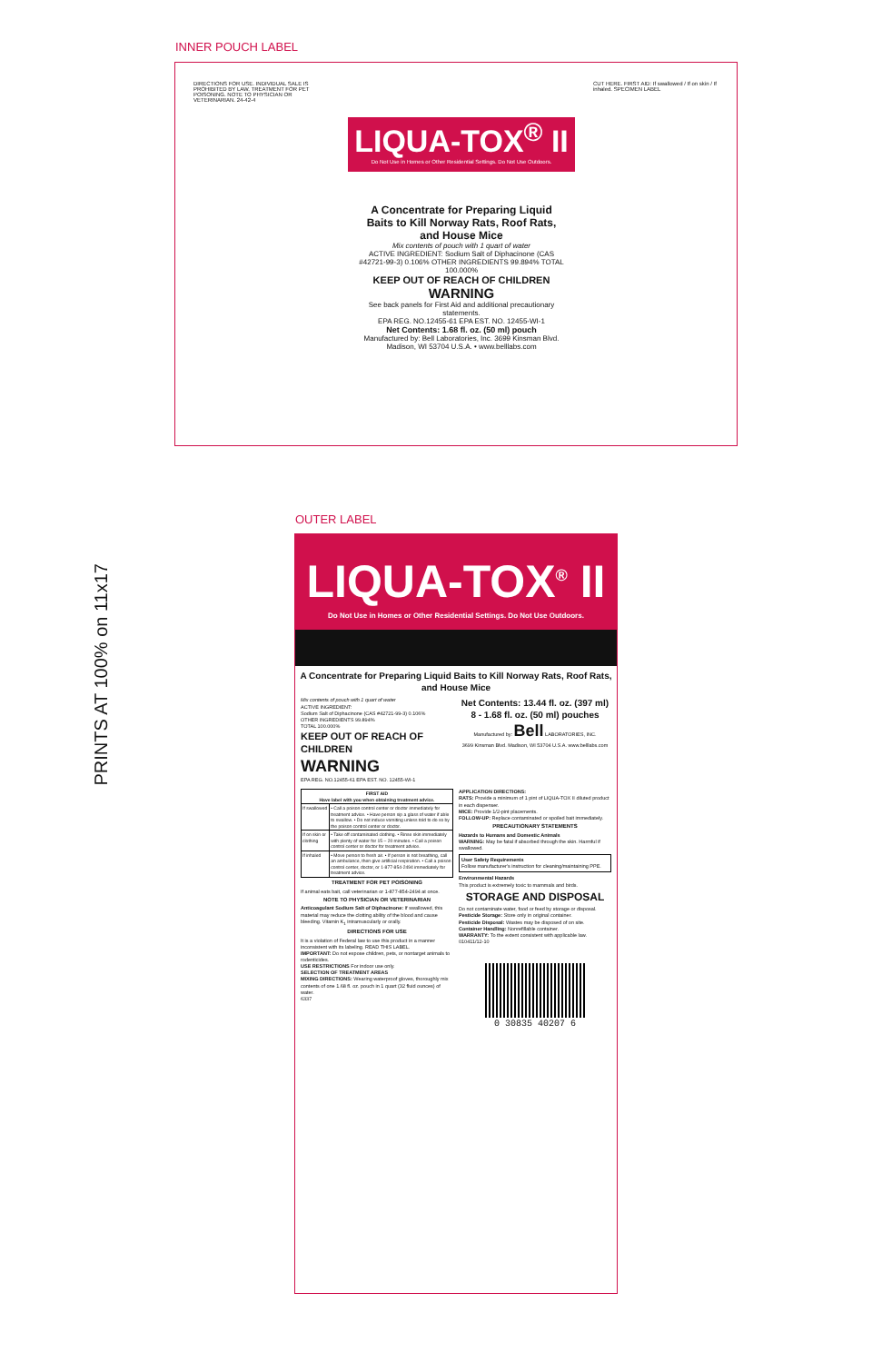INNER POUCH LABEL
LIQUA-TOX<sup>®</sup> II
Do Not Use in Homes or Other Residential Settings. Do Not Use Outdoors.
A Concentrate for Preparing Liquid Baits to Kill Norway Rats, Roof Rats, and House Mice
Mix contents of pouch with 1 quart of water
ACTIVE INGREDIENT: Sodium Salt of Diphacinone (CAS #42721-99-3) 0.106% OTHER INGREDIENTS 99.894% TOTAL 100.000%
KEEP OUT OF REACH OF CHILDREN
WARNING
See back panels for First Aid and additional precautionary statements.
EPA REG. NO.12455-61 EPA EST. NO. 12455-WI-1
Net Contents: 1.68 fl. oz. (50 ml) pouch
Manufactured by: Bell Laboratories, Inc. 3699 Kinsman Blvd. Madison, WI 53704 U.S.A. • www.belllabs.com
DIRECTIONS FOR USE. INDIVIDUAL SALE IS PROHIBITED BY LAW. TREATMENT FOR PET POISONING. NOTE TO PHYSICIAN OR VETERINARIAN. 24-42-4
CUT HERE. FIRST AID: If swallowed / If on skin / If inhaled. SPECIMEN LABEL
PRINTS AT 100% on 11x17
OUTER LABEL
LIQUA-TOX<sup>®</sup> II
Do Not Use in Homes or Other Residential Settings. Do Not Use Outdoors.
A Concentrate for Preparing Liquid Baits to Kill Norway Rats, Roof Rats, and House Mice
Mix contents of pouch with 1 quart of water
ACTIVE INGREDIENT:
Sodium Salt of Diphacinone (CAS #42721-99-3) 0.106%
OTHER INGREDIENTS 99.894%
TOTAL 100.000%
KEEP OUT OF REACH OF CHILDREN
WARNING
EPA REG. NO.12455-61 EPA EST. NO. 12455-WI-1
Net Contents: 13.44 fl. oz. (397 ml) 8 - 1.68 fl. oz. (50 ml) pouches
Manufactured by: Bell LABORATORIES, INC.
3699 Kinsman Blvd. Madison, WI 53704 U.S.A. www.belllabs.com
| FIRST AID Have label with you when obtaining treatment advice. | |
| --- | --- |
| If swallowed | • Call a poison control center or doctor immediately for treatment advice. • Have person sip a glass of water if able to swallow. • Do not induce vomiting unless told to do so by the poison control center or doctor. |
| If on skin or clothing | • Take off contaminated clothing. • Rinse skin immediately with plenty of water for 15 – 20 minutes. • Call a poison control center or doctor for treatment advice. |
| If inhaled | • Move person to fresh air. • If person is not breathing, call an ambulance, then give artificial respiration. • Call a poison control center, doctor, or 1-877-854-2494 immediately for treatment advice. |
TREATMENT FOR PET POISONING
If animal eats bait, call veterinarian or 1-877-854-2494 at once.
NOTE TO PHYSICIAN OR VETERINARIAN
Anticoagulant Sodium Salt of Diphacinone: If swallowed, this material may reduce the clotting ability of the blood and cause bleeding. Vitamin K<sub>1</sub> intramuscularly or orally.
DIRECTIONS FOR USE
It is a violation of Federal law to use this product in a manner inconsistent with its labeling. READ THIS LABEL.
IMPORTANT: Do not expose children, pets, or nontarget animals to rodenticides.
USE RESTRICTIONS For indoor use only.
SELECTION OF TREATMENT AREAS
MIXING DIRECTIONS: Wearing waterproof gloves, thoroughly mix contents of one 1.68 fl. oz. pouch in 1 quart (32 fluid ounces) of water.
6337
APPLICATION DIRECTIONS:
RATS: Provide a minimum of 1 pint of LIQUA-TOX II diluted product in each dispenser.
MICE: Provide 1/2-pint placements.
FOLLOW-UP: Replace contaminated or spoiled bait immediately.
PRECAUTIONARY STATEMENTS
Hazards to Humans and Domestic Animals
WARNING: May be fatal if absorbed through the skin. Harmful if swallowed.
User Safety Requirements
Follow manufacturer's instruction for cleaning/maintaining PPE.
Environmental Hazards
This product is extremely toxic to mammals and birds.
STORAGE AND DISPOSAL
Do not contaminate water, food or feed by storage or disposal.
Pesticide Storage: Store only in original container.
Pesticide Disposal: Wastes may be disposed of on site.
Container Handling: Nonrefillable container.
WARRANTY: To the extent consistent with applicable law.
010411/12-10
0 30835 40207 6